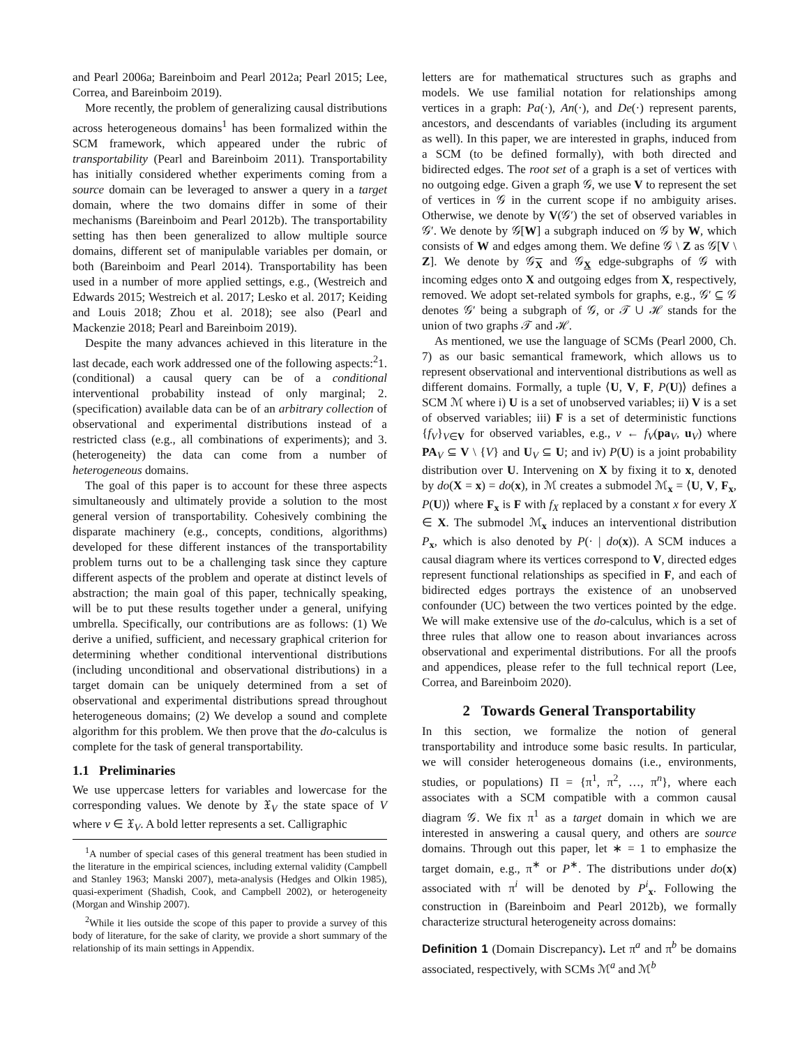and Pearl 2006a; Bareinboim and Pearl 2012a; Pearl 2015; Lee, Correa, and Bareinboim 2019).
More recently, the problem of generalizing causal distributions across heterogeneous domains<sup>1</sup> has been formalized within the SCM framework, which appeared under the rubric of transportability (Pearl and Bareinboim 2011). Transportability has initially considered whether experiments coming from a source domain can be leveraged to answer a query in a target domain, where the two domains differ in some of their mechanisms (Bareinboim and Pearl 2012b). The transportability setting has then been generalized to allow multiple source domains, different set of manipulable variables per domain, or both (Bareinboim and Pearl 2014). Transportability has been used in a number of more applied settings, e.g., (Westreich and Edwards 2015; Westreich et al. 2017; Lesko et al. 2017; Keiding and Louis 2018; Zhou et al. 2018); see also (Pearl and Mackenzie 2018; Pearl and Bareinboim 2019).
Despite the many advances achieved in this literature in the last decade, each work addressed one of the following aspects:<sup>2</sup>1. (conditional) a causal query can be of a conditional interventional probability instead of only marginal; 2. (specification) available data can be of an arbitrary collection of observational and experimental distributions instead of a restricted class (e.g., all combinations of experiments); and 3. (heterogeneity) the data can come from a number of heterogeneous domains.
The goal of this paper is to account for these three aspects simultaneously and ultimately provide a solution to the most general version of transportability. Cohesively combining the disparate machinery (e.g., concepts, conditions, algorithms) developed for these different instances of the transportability problem turns out to be a challenging task since they capture different aspects of the problem and operate at distinct levels of abstraction; the main goal of this paper, technically speaking, will be to put these results together under a general, unifying umbrella. Specifically, our contributions are as follows: (1) We derive a unified, sufficient, and necessary graphical criterion for determining whether conditional interventional distributions (including unconditional and observational distributions) in a target domain can be uniquely determined from a set of observational and experimental distributions spread throughout heterogeneous domains; (2) We develop a sound and complete algorithm for this problem. We then prove that the do-calculus is complete for the task of general transportability.
1.1 Preliminaries
We use uppercase letters for variables and lowercase for the corresponding values. We denote by 𝔛<sub>V</sub> the state space of V where v ∈ 𝔛<sub>V</sub>. A bold letter represents a set. Calligraphic
<sup>1</sup> A number of special cases of this general treatment has been studied in the literature in the empirical sciences, including external validity (Campbell and Stanley 1963; Manski 2007), meta-analysis (Hedges and Olkin 1985), quasi-experiment (Shadish, Cook, and Campbell 2002), or heterogeneity (Morgan and Winship 2007).
<sup>2</sup> While it lies outside the scope of this paper to provide a survey of this body of literature, for the sake of clarity, we provide a short summary of the relationship of its main settings in Appendix.
letters are for mathematical structures such as graphs and models. We use familial notation for relationships among vertices in a graph: Pa(·), An(·), and De(·) represent parents, ancestors, and descendants of variables (including its argument as well). In this paper, we are interested in graphs, induced from a SCM (to be defined formally), with both directed and bidirected edges. The root set of a graph is a set of vertices with no outgoing edge. Given a graph 𝒢, we use V to represent the set of vertices in 𝒢 in the current scope if no ambiguity arises. Otherwise, we denote by V(𝒢′) the set of observed variables in 𝒢′. We denote by 𝒢[W] a subgraph induced on 𝒢 by W, which consists of W and edges among them. We define 𝒢 \ Z as 𝒢[V \ Z]. We denote by 𝒢<sub>X</sub> and 𝒢<sub>X</sub> edge-subgraphs of 𝒢 with incoming edges onto X and outgoing edges from X, respectively, removed. We adopt set-related symbols for graphs, e.g., 𝒢′ ⊆ 𝒢 denotes 𝒢′ being a subgraph of 𝒢, or 𝒯 ∪ ℋ stands for the union of two graphs 𝒯 and ℋ.
As mentioned, we use the language of SCMs (Pearl 2000, Ch. 7) as our basic semantical framework, which allows us to represent observational and interventional distributions as well as different domains. Formally, a tuple ⟨U, V, F, P(U)⟩ defines a SCM ℳ where i) U is a set of unobserved variables; ii) V is a set of observed variables; iii) F is a set of deterministic functions {f<sub>V</sub>}<sub>V∈V</sub> for observed variables, e.g., v ← f<sub>V</sub>(pa<sub>V</sub>, u<sub>V</sub>) where PA<sub>V</sub> ⊆ V \ {V} and U<sub>V</sub> ⊆ U; and iv) P(U) is a joint probability distribution over U. Intervening on X by fixing it to x, denoted by do(X = x) = do(x), in ℳ creates a submodel ℳ<sub>x</sub> = ⟨U, V, F<sub>x</sub>, P(U)⟩ where F<sub>x</sub> is F with f<sub>X</sub> replaced by a constant x for every X ∈ X. The submodel ℳ<sub>x</sub> induces an interventional distribution P<sub>x</sub>, which is also denoted by P(· | do(x)). A SCM induces a causal diagram where its vertices correspond to V, directed edges represent functional relationships as specified in F, and each of bidirected edges portrays the existence of an unobserved confounder (UC) between the two vertices pointed by the edge. We will make extensive use of the do-calculus, which is a set of three rules that allow one to reason about invariances across observational and experimental distributions. For all the proofs and appendices, please refer to the full technical report (Lee, Correa, and Bareinboim 2020).
2 Towards General Transportability
In this section, we formalize the notion of general transportability and introduce some basic results. In particular, we will consider heterogeneous domains (i.e., environments, studies, or populations) Π = {π<sup>1</sup>, π<sup>2</sup>, …, π<sup>n</sup>}, where each associates with a SCM compatible with a common causal diagram 𝒢. We fix π<sup>1</sup> as a target domain in which we are interested in answering a causal query, and others are source domains. Through out this paper, let ∗ = 1 to emphasize the target domain, e.g., π<sup>∗</sup> or P<sup>∗</sup>. The distributions under do(x) associated with π<sup>i</sup> will be denoted by P<sup>i</sup><sub>x</sub>. Following the construction in (Bareinboim and Pearl 2012b), we formally characterize structural heterogeneity across domains:
Definition 1 (Domain Discrepancy). Let π<sup>a</sup> and π<sup>b</sup> be domains associated, respectively, with SCMs ℳ<sup>a</sup> and ℳ<sup>b</sup>